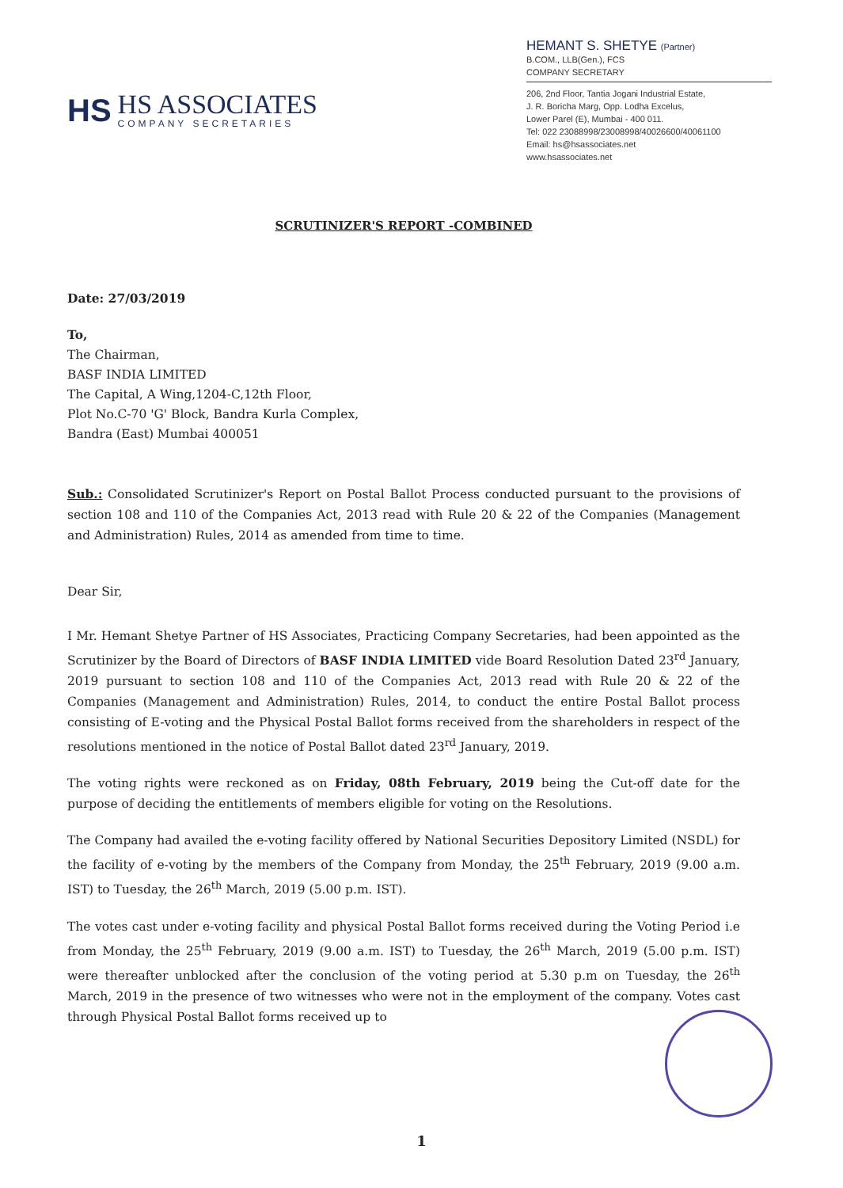HS
HS ASSOCIATES
COMPANY SECRETARIES
HEMANT S. SHETYE (Partner)
B.COM., LLB(Gen.), FCS
COMPANY SECRETARY
206, 2nd Floor, Tantia Jogani Industrial Estate,
J. R. Boricha Marg, Opp. Lodha Excelus,
Lower Parel (E), Mumbai - 400 011.
Tel: 022 23088998/23008998/40026600/40061100
Email: hs@hsassociates.net
www.hsassociates.net
SCRUTINIZER'S REPORT -COMBINED
Date: 27/03/2019
To,
The Chairman,
BASF INDIA LIMITED
The Capital, A Wing,1204-C,12th Floor,
Plot No.C-70 'G' Block, Bandra Kurla Complex,
Bandra (East) Mumbai 400051
Sub.: Consolidated Scrutinizer's Report on Postal Ballot Process conducted pursuant to the provisions of section 108 and 110 of the Companies Act, 2013 read with Rule 20 & 22 of the Companies (Management and Administration) Rules, 2014 as amended from time to time.
Dear Sir,
I Mr. Hemant Shetye Partner of HS Associates, Practicing Company Secretaries, had been appointed as the Scrutinizer by the Board of Directors of BASF INDIA LIMITED vide Board Resolution Dated 23<sup>rd</sup> January, 2019 pursuant to section 108 and 110 of the Companies Act, 2013 read with Rule 20 & 22 of the Companies (Management and Administration) Rules, 2014, to conduct the entire Postal Ballot process consisting of E-voting and the Physical Postal Ballot forms received from the shareholders in respect of the resolutions mentioned in the notice of Postal Ballot dated 23<sup>rd</sup> January, 2019.
The voting rights were reckoned as on Friday, 08th February, 2019 being the Cut-off date for the purpose of deciding the entitlements of members eligible for voting on the Resolutions.
The Company had availed the e-voting facility offered by National Securities Depository Limited (NSDL) for the facility of e-voting by the members of the Company from Monday, the 25<sup>th</sup> February, 2019 (9.00 a.m. IST) to Tuesday, the 26<sup>th</sup> March, 2019 (5.00 p.m. IST).
The votes cast under e-voting facility and physical Postal Ballot forms received during the Voting Period i.e from Monday, the 25<sup>th</sup> February, 2019 (9.00 a.m. IST) to Tuesday, the 26<sup>th</sup> March, 2019 (5.00 p.m. IST) were thereafter unblocked after the conclusion of the voting period at 5.30 p.m on Tuesday, the 26<sup>th</sup> March, 2019 in the presence of two witnesses who were not in the employment of the company. Votes cast through Physical Postal Ballot forms received up to
1